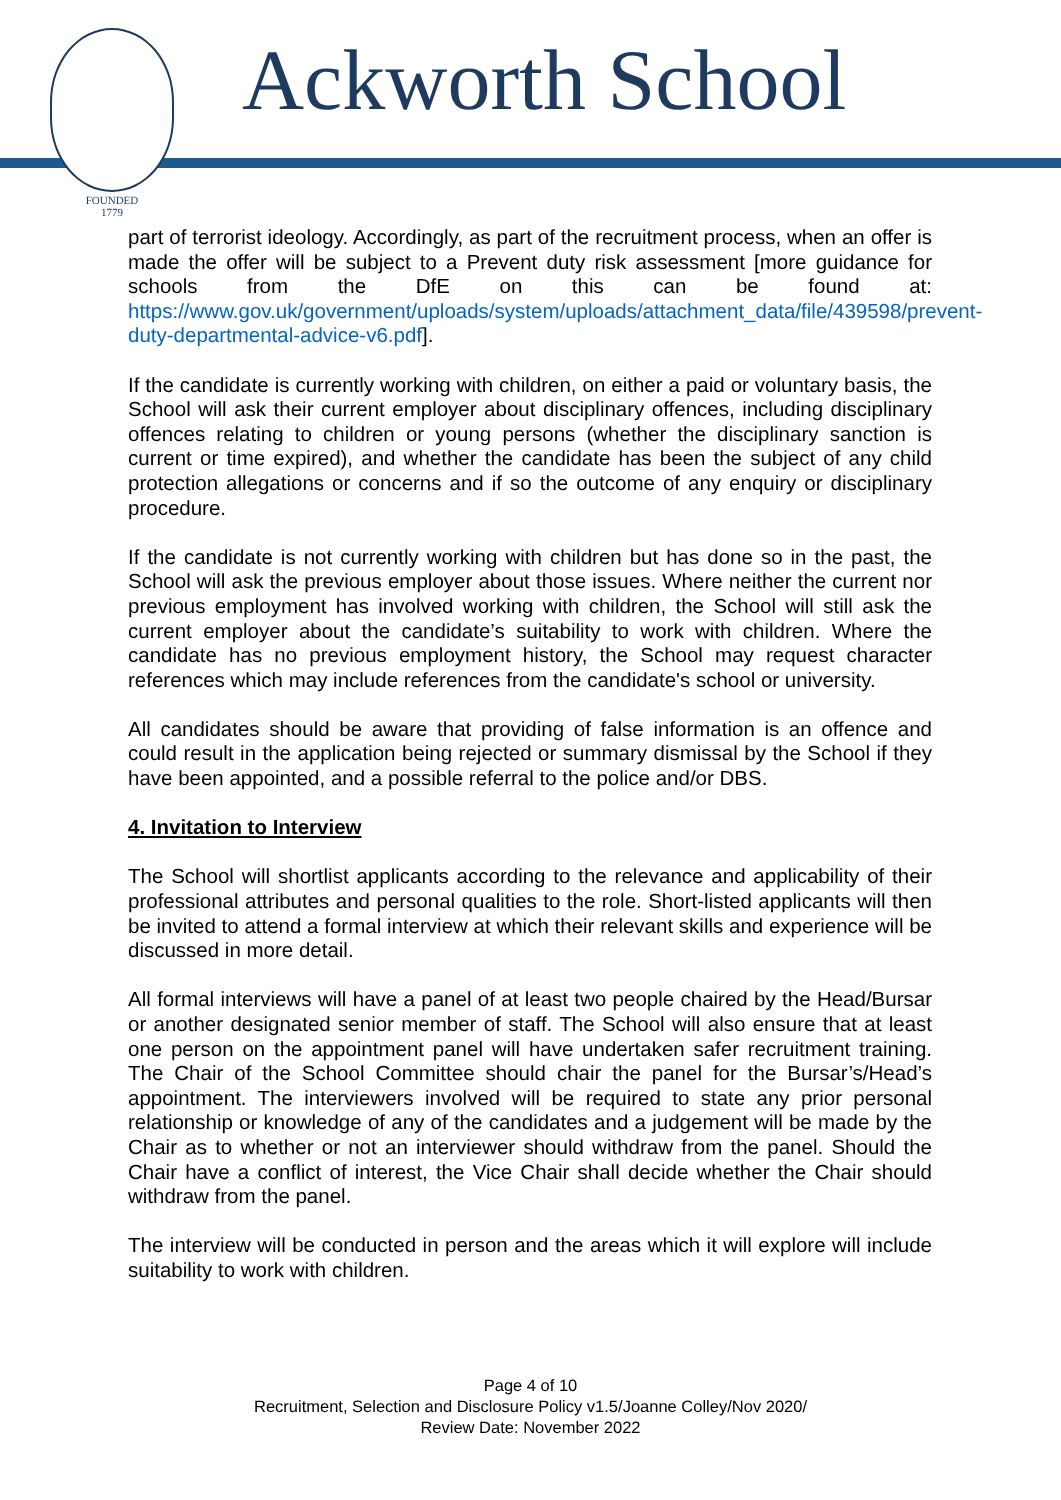FOUNDED
1779
Ackworth School
part of terrorist ideology. Accordingly, as part of the recruitment process, when an offer is made the offer will be subject to a Prevent duty risk assessment [more guidance for schools from the DfE on this can be found at: https://www.gov.uk/government/uploads/system/uploads/attachment_data/file/439598/prevent-duty-departmental-advice-v6.pdf].
If the candidate is currently working with children, on either a paid or voluntary basis, the School will ask their current employer about disciplinary offences, including disciplinary offences relating to children or young persons (whether the disciplinary sanction is current or time expired), and whether the candidate has been the subject of any child protection allegations or concerns and if so the outcome of any enquiry or disciplinary procedure.
If the candidate is not currently working with children but has done so in the past, the School will ask the previous employer about those issues. Where neither the current nor previous employment has involved working with children, the School will still ask the current employer about the candidate’s suitability to work with children. Where the candidate has no previous employment history, the School may request character references which may include references from the candidate's school or university.
All candidates should be aware that providing of false information is an offence and could result in the application being rejected or summary dismissal by the School if they have been appointed, and a possible referral to the police and/or DBS.
4. Invitation to Interview
The School will shortlist applicants according to the relevance and applicability of their professional attributes and personal qualities to the role. Short-listed applicants will then be invited to attend a formal interview at which their relevant skills and experience will be discussed in more detail.
All formal interviews will have a panel of at least two people chaired by the Head/Bursar or another designated senior member of staff. The School will also ensure that at least one person on the appointment panel will have undertaken safer recruitment training. The Chair of the School Committee should chair the panel for the Bursar’s/Head’s appointment. The interviewers involved will be required to state any prior personal relationship or knowledge of any of the candidates and a judgement will be made by the Chair as to whether or not an interviewer should withdraw from the panel. Should the Chair have a conflict of interest, the Vice Chair shall decide whether the Chair should withdraw from the panel.
The interview will be conducted in person and the areas which it will explore will include suitability to work with children.
Page 4 of 10
Recruitment, Selection and Disclosure Policy v1.5/Joanne Colley/Nov 2020/
Review Date: November 2022